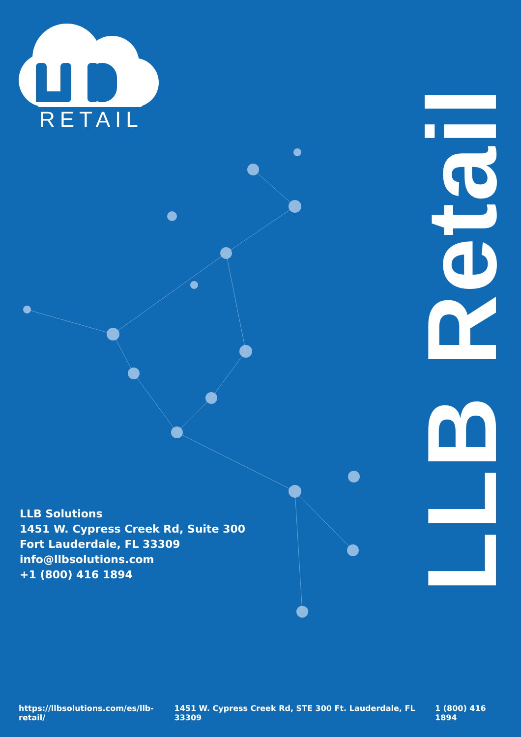RETAIL
LLB Retail
LLB Solutions
1451 W. Cypress Creek Rd, Suite 300
Fort Lauderdale, FL 33309
info@llbsolutions.com
+1 (800) 416 1894
https://llbsolutions.com/es/llb-retail/ 1451 W. Cypress Creek Rd, STE 300 Ft. Lauderdale, FL 33309 1 (800) 416 1894